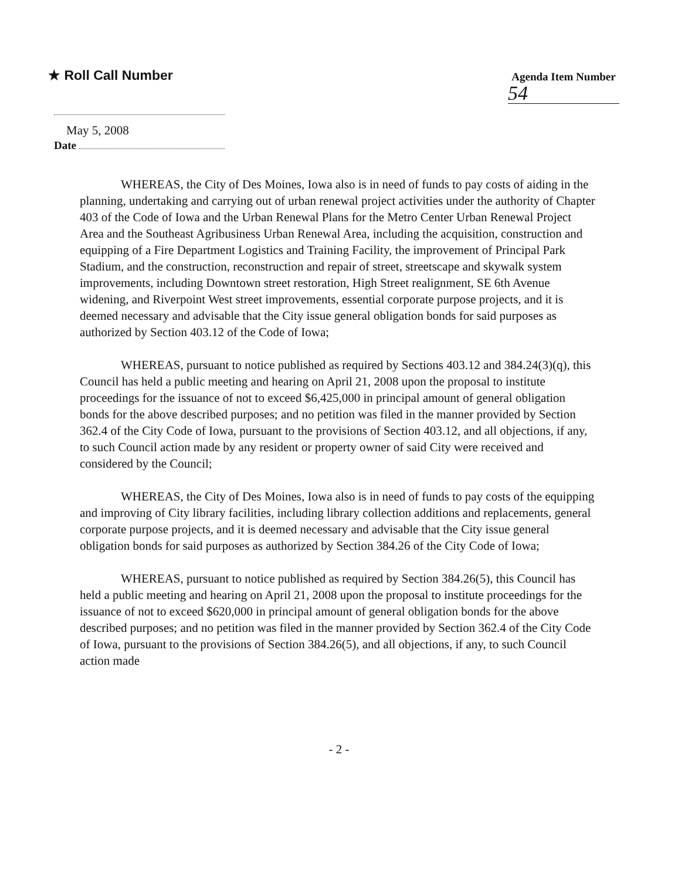★ Roll Call Number
Agenda Item Number
54
May 5, 2008
Date
WHEREAS, the City of Des Moines, Iowa also is in need of funds to pay costs of aiding in the planning, undertaking and carrying out of urban renewal project activities under the authority of Chapter 403 of the Code of Iowa and the Urban Renewal Plans for the Metro Center Urban Renewal Project Area and the Southeast Agribusiness Urban Renewal Area, including the acquisition, construction and equipping of a Fire Department Logistics and Training Facility, the improvement of Principal Park Stadium, and the construction, reconstruction and repair of street, streetscape and skywalk system improvements, including Downtown street restoration, High Street realignment, SE 6th Avenue widening, and Riverpoint West street improvements, essential corporate purpose projects, and it is deemed necessary and advisable that the City issue general obligation bonds for said purposes as authorized by Section 403.12 of the Code of Iowa;
WHEREAS, pursuant to notice published as required by Sections 403.12 and 384.24(3)(q), this Council has held a public meeting and hearing on April 21, 2008 upon the proposal to institute proceedings for the issuance of not to exceed $6,425,000 in principal amount of general obligation bonds for the above described purposes; and no petition was filed in the manner provided by Section 362.4 of the City Code of Iowa, pursuant to the provisions of Section 403.12, and all objections, if any, to such Council action made by any resident or property owner of said City were received and considered by the Council;
WHEREAS, the City of Des Moines, Iowa also is in need of funds to pay costs of the equipping and improving of City library facilities, including library collection additions and replacements, general corporate purpose projects, and it is deemed necessary and advisable that the City issue general obligation bonds for said purposes as authorized by Section 384.26 of the City Code of Iowa;
WHEREAS, pursuant to notice published as required by Section 384.26(5), this Council has held a public meeting and hearing on April 21, 2008 upon the proposal to institute proceedings for the issuance of not to exceed $620,000 in principal amount of general obligation bonds for the above described purposes; and no petition was filed in the manner provided by Section 362.4 of the City Code of Iowa, pursuant to the provisions of Section 384.26(5), and all objections, if any, to such Council action made
- 2 -